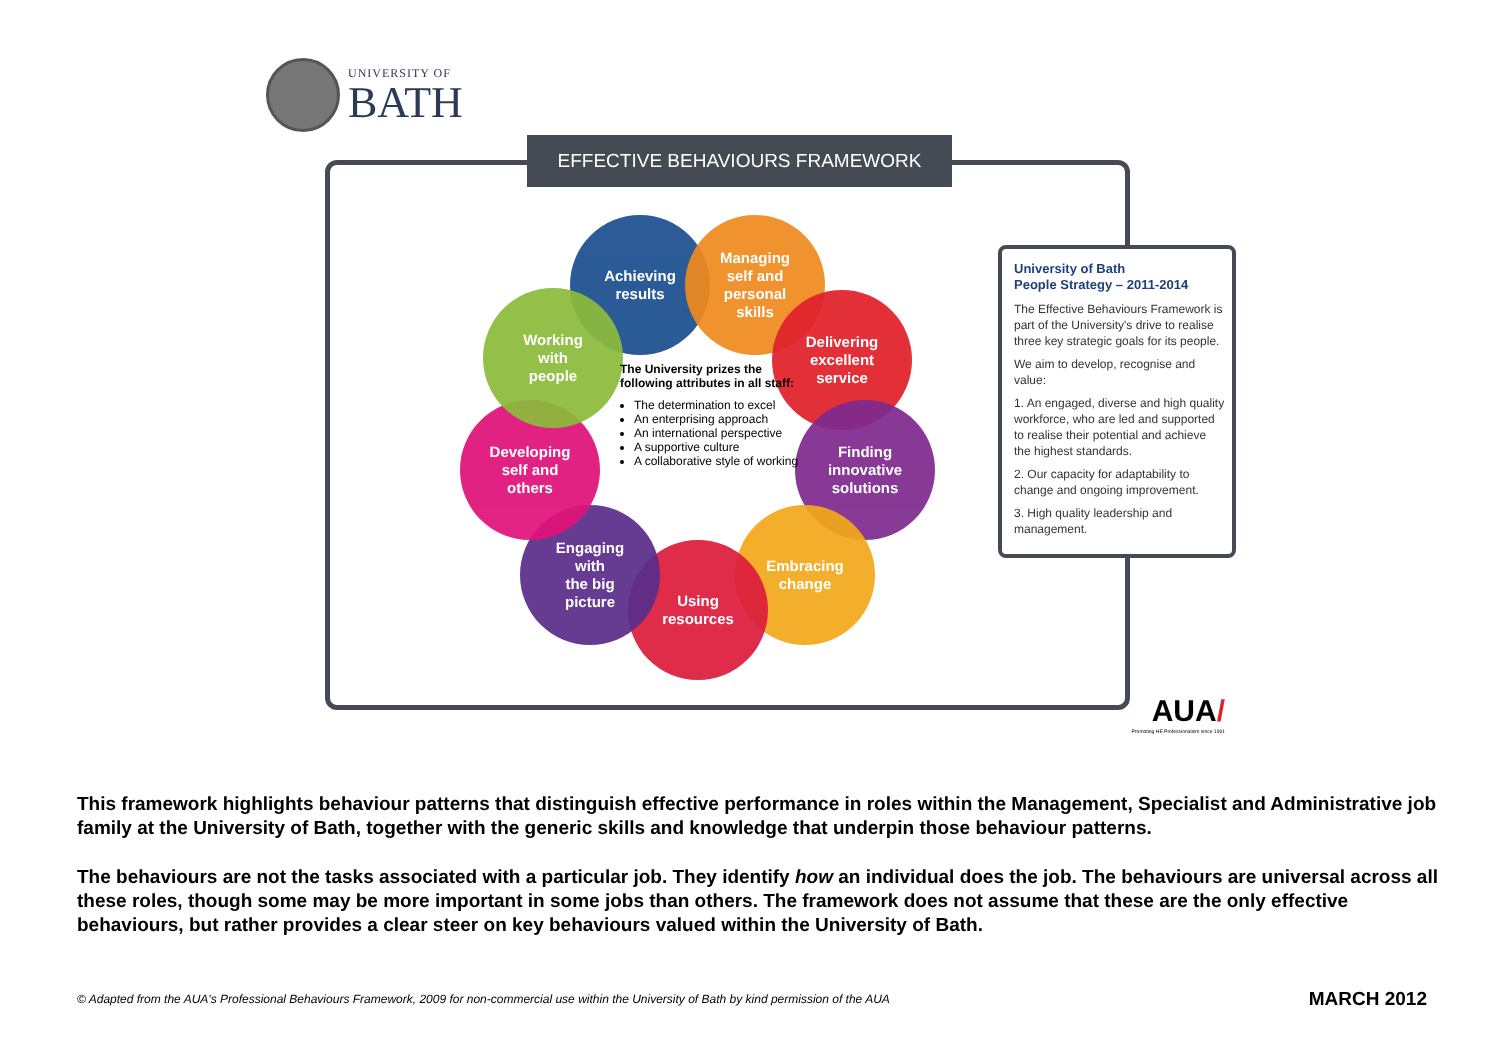UNIVERSITY OF
BATH
EFFECTIVE BEHAVIOURS FRAMEWORK
Achieving
results
Managing
self and
personal
skills
Delivering
excellent
service
Finding
innovative
solutions
Embracing
change
Using
resources
Engaging
with
the big
picture
Developing
self and
others
Working
with
people
The University prizes the following attributes in all staff:
The determination to excel
An enterprising approach
An international perspective
A supportive culture
A collaborative style of working
University of Bath
People Strategy – 2011-2014
The Effective Behaviours Framework is part of the University's drive to realise three key strategic goals for its people.
We aim to develop, recognise and value:
1. An engaged, diverse and high quality workforce, who are led and supported to realise their potential and achieve the highest standards.
2. Our capacity for adaptability to change and ongoing improvement.
3. High quality leadership and management.
AUA/
Promoting HE Professionalism since 1961
This framework highlights behaviour patterns that distinguish effective performance in roles within the Management, Specialist and Administrative job family at the University of Bath, together with the generic skills and knowledge that underpin those behaviour patterns.
The behaviours are not the tasks associated with a particular job. They identify how an individual does the job. The behaviours are universal across all these roles, though some may be more important in some jobs than others. The framework does not assume that these are the only effective behaviours, but rather provides a clear steer on key behaviours valued within the University of Bath.
© Adapted from the AUA's Professional Behaviours Framework, 2009 for non-commercial use within the University of Bath by kind permission of the AUA MARCH 2012